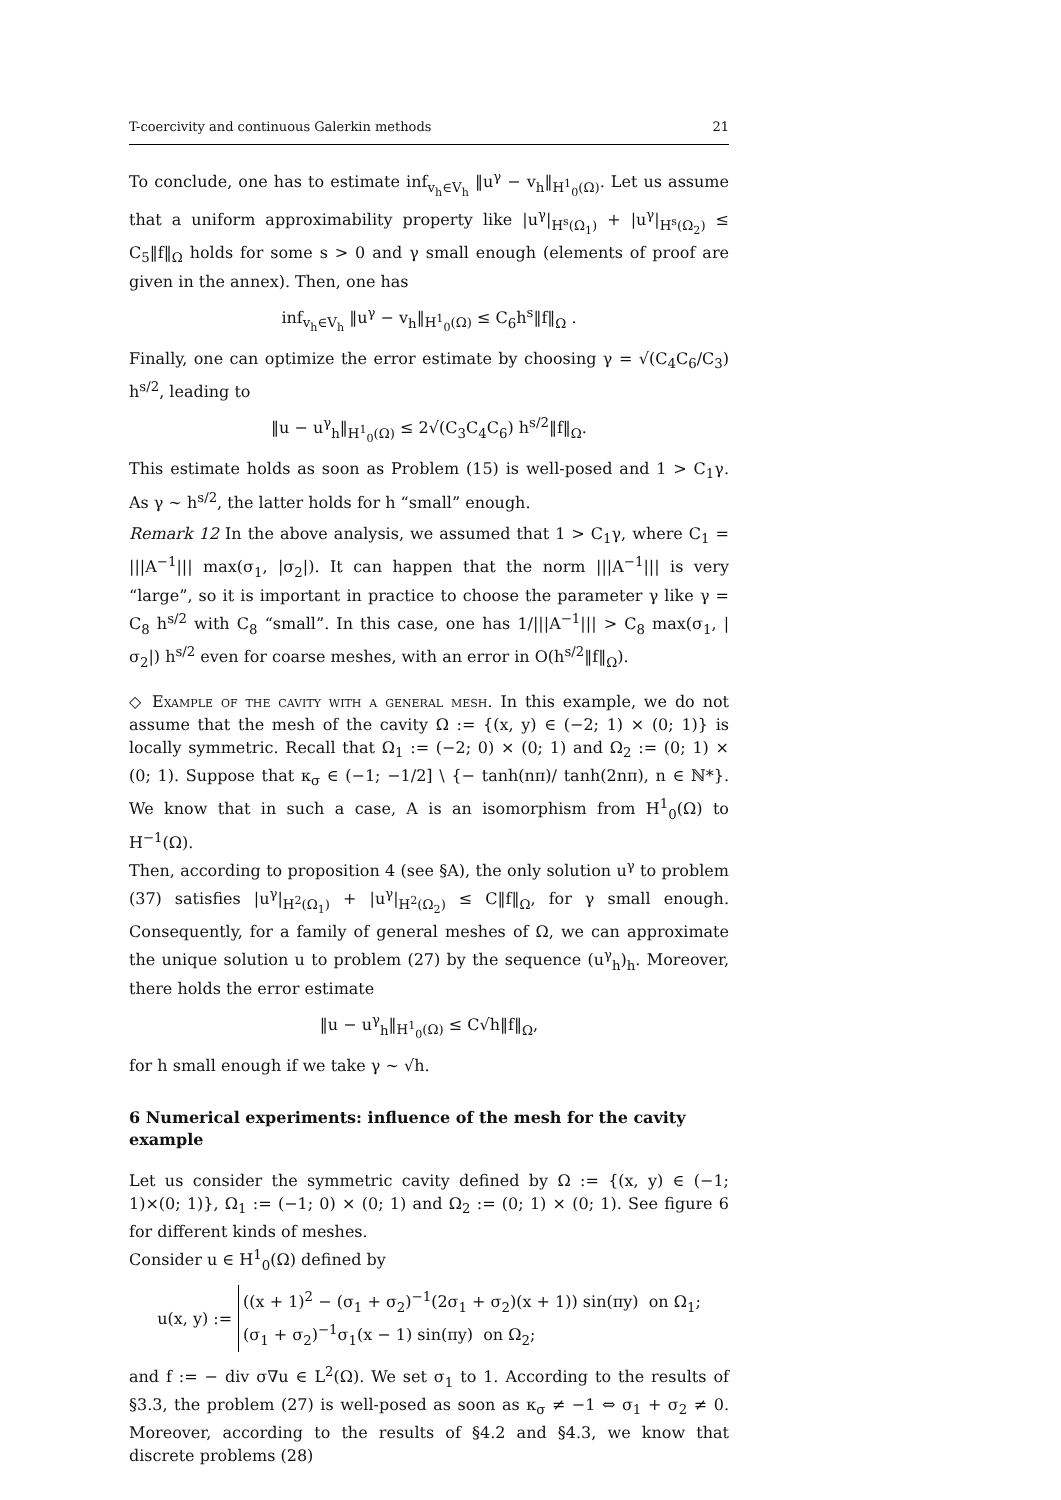T-coercivity and continuous Galerkin methods 21
To conclude, one has to estimate inf<sub>v<sub>h</sub>∈V<sub>h</sub></sub> ‖u<sup>γ</sup> − v<sub>h</sub>‖<sub>H<sup>1</sup><sub>0</sub>(Ω)</sub>. Let us assume that a uniform approximability property like |u<sup>γ</sup>|<sub>H<sup>s</sup>(Ω<sub>1</sub>)</sub> + |u<sup>γ</sup>|<sub>H<sup>s</sup>(Ω<sub>2</sub>)</sub> ≤ C<sub>5</sub>‖f‖<sub>Ω</sub> holds for some s > 0 and γ small enough (elements of proof are given in the annex). Then, one has
inf<sub>v<sub>h</sub>∈V<sub>h</sub></sub> ‖u<sup>γ</sup> − v<sub>h</sub>‖<sub>H<sup>1</sup><sub>0</sub>(Ω)</sub> ≤ C<sub>6</sub>h<sup>s</sup>‖f‖<sub>Ω</sub> .
Finally, one can optimize the error estimate by choosing γ = √(C<sub>4</sub>C<sub>6</sub>/C<sub>3</sub>) h<sup>s/2</sup>, leading to
‖u − u<sup>γ</sup><sub>h</sub>‖<sub>H<sup>1</sup><sub>0</sub>(Ω)</sub> ≤ 2√(C<sub>3</sub>C<sub>4</sub>C<sub>6</sub>) h<sup>s/2</sup>‖f‖<sub>Ω</sub>.
This estimate holds as soon as Problem (15) is well-posed and 1 > C<sub>1</sub>γ. As γ ∼ h<sup>s/2</sup>, the latter holds for h “small” enough.
Remark 12 In the above analysis, we assumed that 1 > C<sub>1</sub>γ, where C<sub>1</sub> = |||A<sup>−1</sup>||| max(σ<sub>1</sub>, |σ<sub>2</sub>|). It can happen that the norm |||A<sup>−1</sup>||| is very “large”, so it is important in practice to choose the parameter γ like γ = C<sub>8</sub> h<sup>s/2</sup> with C<sub>8</sub> “small”. In this case, one has 1/|||A<sup>−1</sup>||| > C<sub>8</sub> max(σ<sub>1</sub>, |σ<sub>2</sub>|) h<sup>s/2</sup> even for coarse meshes, with an error in O(h<sup>s/2</sup>‖f‖<sub>Ω</sub>).
◇ Example of the cavity with a general mesh. In this example, we do not assume that the mesh of the cavity Ω := {(x, y) ∈ (−2; 1) × (0; 1)} is locally symmetric. Recall that Ω<sub>1</sub> := (−2; 0) × (0; 1) and Ω<sub>2</sub> := (0; 1) × (0; 1). Suppose that κ<sub>σ</sub> ∈ (−1; −1/2] \ {− tanh(nπ)/ tanh(2nπ), n ∈ ℕ*}. We know that in such a case, A is an isomorphism from H<sup>1</sup><sub>0</sub>(Ω) to H<sup>−1</sup>(Ω).
Then, according to proposition 4 (see §A), the only solution u<sup>γ</sup> to problem (37) satisfies |u<sup>γ</sup>|<sub>H<sup>2</sup>(Ω<sub>1</sub>)</sub> + |u<sup>γ</sup>|<sub>H<sup>2</sup>(Ω<sub>2</sub>)</sub> ≤ C‖f‖<sub>Ω</sub>, for γ small enough. Consequently, for a family of general meshes of Ω, we can approximate the unique solution u to problem (27) by the sequence (u<sup>γ</sup><sub>h</sub>)<sub>h</sub>. Moreover, there holds the error estimate
‖u − u<sup>γ</sup><sub>h</sub>‖<sub>H<sup>1</sup><sub>0</sub>(Ω)</sub> ≤ C√h‖f‖<sub>Ω</sub>,
for h small enough if we take γ ∼ √h.
6 Numerical experiments: influence of the mesh for the cavity example
Let us consider the symmetric cavity defined by Ω := {(x, y) ∈ (−1; 1)×(0; 1)}, Ω<sub>1</sub> := (−1; 0) × (0; 1) and Ω<sub>2</sub> := (0; 1) × (0; 1). See figure 6 for different kinds of meshes.
Consider u ∈ H<sup>1</sup><sub>0</sub>(Ω) defined by
u(x, y) := ((x + 1)<sup>2</sup> − (σ<sub>1</sub> + σ<sub>2</sub>)<sup>−1</sup>(2σ<sub>1</sub> + σ<sub>2</sub>)(x + 1)) sin(πy) on Ω<sub>1</sub>;
(σ<sub>1</sub> + σ<sub>2</sub>)<sup>−1</sup>σ<sub>1</sub>(x − 1) sin(πy) on Ω<sub>2</sub>;
and f := − div σ∇u ∈ L<sup>2</sup>(Ω). We set σ<sub>1</sub> to 1. According to the results of §3.3, the problem (27) is well-posed as soon as κ<sub>σ</sub> ≠ −1 ⇔ σ<sub>1</sub> + σ<sub>2</sub> ≠ 0. Moreover, according to the results of §4.2 and §4.3, we know that discrete problems (28)